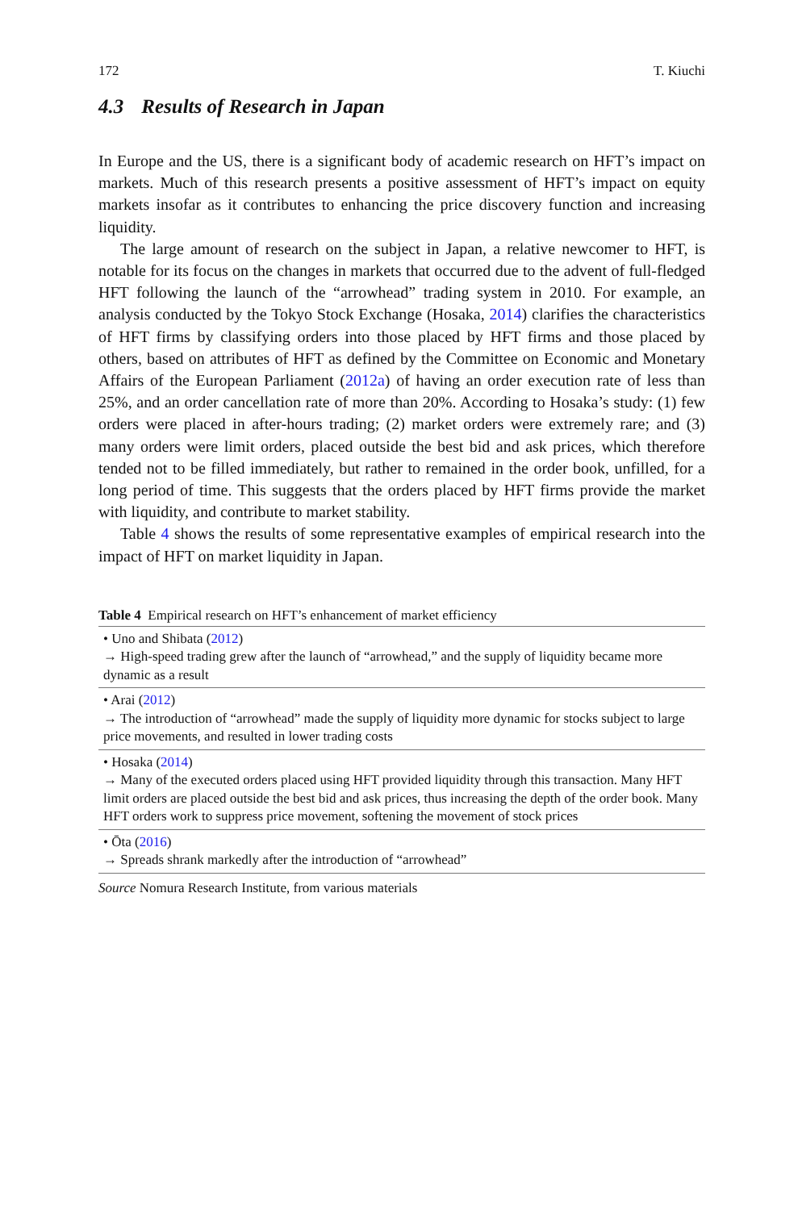172 T. Kiuchi
4.3 Results of Research in Japan
In Europe and the US, there is a significant body of academic research on HFT’s impact on markets. Much of this research presents a positive assessment of HFT’s impact on equity markets insofar as it contributes to enhancing the price discovery function and increasing liquidity.
The large amount of research on the subject in Japan, a relative newcomer to HFT, is notable for its focus on the changes in markets that occurred due to the advent of full-fledged HFT following the launch of the “arrowhead” trading system in 2010. For example, an analysis conducted by the Tokyo Stock Exchange (Hosaka, 2014) clarifies the characteristics of HFT firms by classifying orders into those placed by HFT firms and those placed by others, based on attributes of HFT as defined by the Committee on Economic and Monetary Affairs of the European Parliament (2012a) of having an order execution rate of less than 25%, and an order cancellation rate of more than 20%. According to Hosaka’s study: (1) few orders were placed in after-hours trading; (2) market orders were extremely rare; and (3) many orders were limit orders, placed outside the best bid and ask prices, which therefore tended not to be filled immediately, but rather to remained in the order book, unfilled, for a long period of time. This suggests that the orders placed by HFT firms provide the market with liquidity, and contribute to market stability.
Table 4 shows the results of some representative examples of empirical research into the impact of HFT on market liquidity in Japan.
Table 4 Empirical research on HFT’s enhancement of market efficiency
| • Uno and Shibata ( 2012 ) → High-speed trading grew after the launch of “arrowhead,” and the supply of liquidity became more dynamic as a result |
| • Arai ( 2012 ) → The introduction of “arrowhead” made the supply of liquidity more dynamic for stocks subject to large price movements, and resulted in lower trading costs |
| • Hosaka ( 2014 ) → Many of the executed orders placed using HFT provided liquidity through this transaction. Many HFT limit orders are placed outside the best bid and ask prices, thus increasing the depth of the order book. Many HFT orders work to suppress price movement, softening the movement of stock prices |
| • Ōta ( 2016 ) → Spreads shrank markedly after the introduction of “arrowhead” |
Source Nomura Research Institute, from various materials